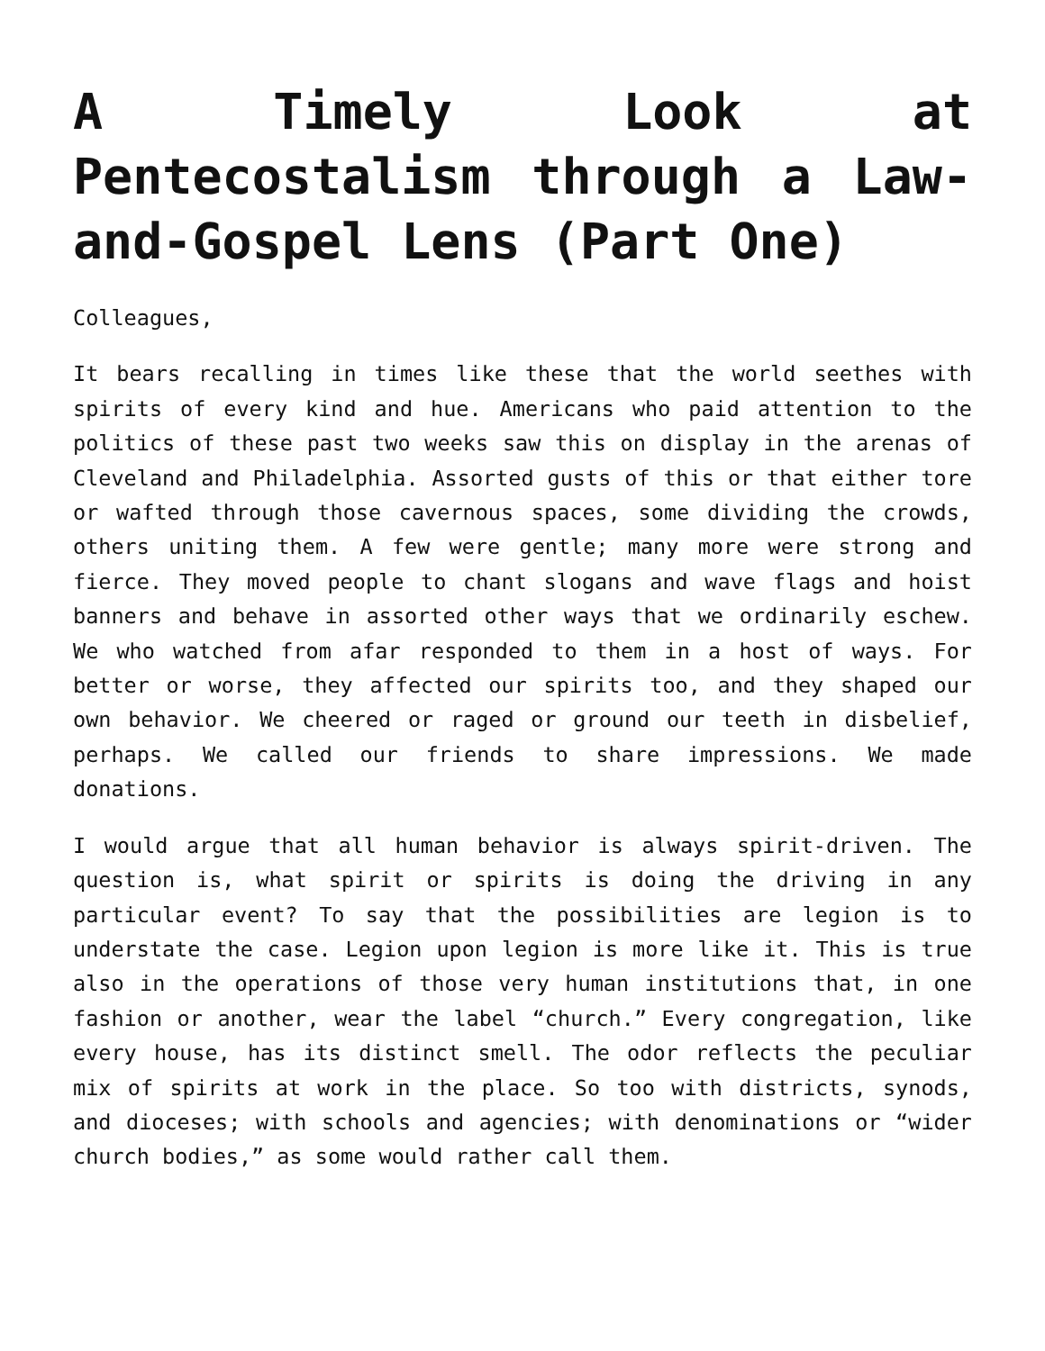A Timely Look at Pentecostalism through a Law-and-Gospel Lens (Part One)
Colleagues,
It bears recalling in times like these that the world seethes with spirits of every kind and hue. Americans who paid attention to the politics of these past two weeks saw this on display in the arenas of Cleveland and Philadelphia. Assorted gusts of this or that either tore or wafted through those cavernous spaces, some dividing the crowds, others uniting them. A few were gentle; many more were strong and fierce. They moved people to chant slogans and wave flags and hoist banners and behave in assorted other ways that we ordinarily eschew. We who watched from afar responded to them in a host of ways. For better or worse, they affected our spirits too, and they shaped our own behavior. We cheered or raged or ground our teeth in disbelief, perhaps. We called our friends to share impressions. We made donations.
I would argue that all human behavior is always spirit-driven. The question is, what spirit or spirits is doing the driving in any particular event? To say that the possibilities are legion is to understate the case. Legion upon legion is more like it. This is true also in the operations of those very human institutions that, in one fashion or another, wear the label “church.” Every congregation, like every house, has its distinct smell. The odor reflects the peculiar mix of spirits at work in the place. So too with districts, synods, and dioceses; with schools and agencies; with denominations or “wider church bodies,” as some would rather call them.